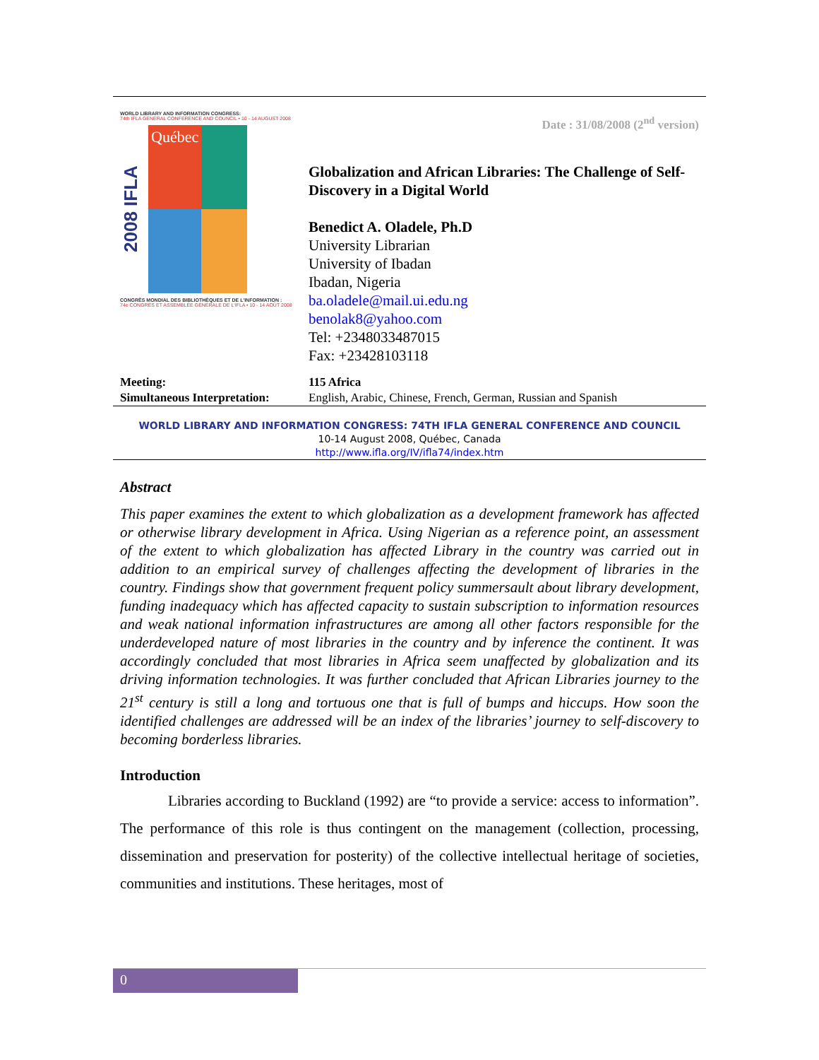WORLD LIBRARY AND INFORMATION CONGRESS:
74th IFLA GENERAL CONFERENCE AND COUNCIL • 10 - 14 AUGUST 2008
2008 IFLA
Québec
CONGRÈS MONDIAL DES BIBLIOTHÈQUES ET DE L'INFORMATION :
74e CONGRÈS ET ASSEMBLÉE GÉNÉRALE DE L'IFLA • 10 - 14 AOÛT 2008
Date : 31/08/2008 (2<sup>nd</sup> version)
Globalization and African Libraries: The Challenge of Self-Discovery in a Digital World
Benedict A. Oladele, Ph.D
University Librarian
University of Ibadan
Ibadan, Nigeria
ba.oladele@mail.ui.edu.ng
benolak8@yahoo.com
Tel: +2348033487015
Fax: +23428103118
Meeting:
Simultaneous Interpretation:
115 Africa
English, Arabic, Chinese, French, German, Russian and Spanish
WORLD LIBRARY AND INFORMATION CONGRESS: 74TH IFLA GENERAL CONFERENCE AND COUNCIL
10-14 August 2008, Québec, Canada
http://www.ifla.org/IV/ifla74/index.htm
Abstract
This paper examines the extent to which globalization as a development framework has affected or otherwise library development in Africa. Using Nigerian as a reference point, an assessment of the extent to which globalization has affected Library in the country was carried out in addition to an empirical survey of challenges affecting the development of libraries in the country. Findings show that government frequent policy summersault about library development, funding inadequacy which has affected capacity to sustain subscription to information resources and weak national information infrastructures are among all other factors responsible for the underdeveloped nature of most libraries in the country and by inference the continent. It was accordingly concluded that most libraries in Africa seem unaffected by globalization and its driving information technologies. It was further concluded that African Libraries journey to the 21<sup>st</sup> century is still a long and tortuous one that is full of bumps and hiccups. How soon the identified challenges are addressed will be an index of the libraries’ journey to self-discovery to becoming borderless libraries.
Introduction
Libraries according to Buckland (1992) are “to provide a service: access to information”. The performance of this role is thus contingent on the management (collection, processing, dissemination and preservation for posterity) of the collective intellectual heritage of societies, communities and institutions. These heritages, most of
0